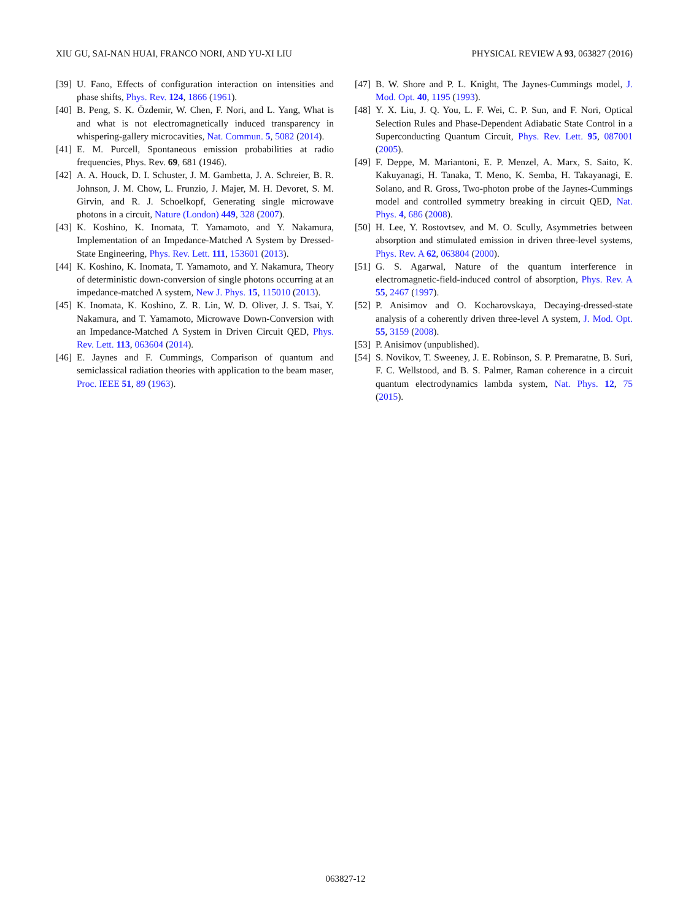XIU GU, SAI-NAN HUAI, FRANCO NORI, AND YU-XI LIU PHYSICAL REVIEW A 93, 063827 (2016)
[39] U. Fano, Effects of configuration interaction on intensities and phase shifts, Phys. Rev. 124, 1866 (1961).
[40] B. Peng, S. K. Özdemir, W. Chen, F. Nori, and L. Yang, What is and what is not electromagnetically induced transparency in whispering-gallery microcavities, Nat. Commun. 5, 5082 (2014).
[41] E. M. Purcell, Spontaneous emission probabilities at radio frequencies, Phys. Rev. 69, 681 (1946).
[42] A. A. Houck, D. I. Schuster, J. M. Gambetta, J. A. Schreier, B. R. Johnson, J. M. Chow, L. Frunzio, J. Majer, M. H. Devoret, S. M. Girvin, and R. J. Schoelkopf, Generating single microwave photons in a circuit, Nature (London) 449, 328 (2007).
[43] K. Koshino, K. Inomata, T. Yamamoto, and Y. Nakamura, Implementation of an Impedance-Matched Λ System by Dressed-State Engineering, Phys. Rev. Lett. 111, 153601 (2013).
[44] K. Koshino, K. Inomata, T. Yamamoto, and Y. Nakamura, Theory of deterministic down-conversion of single photons occurring at an impedance-matched Λ system, New J. Phys. 15, 115010 (2013).
[45] K. Inomata, K. Koshino, Z. R. Lin, W. D. Oliver, J. S. Tsai, Y. Nakamura, and T. Yamamoto, Microwave Down-Conversion with an Impedance-Matched Λ System in Driven Circuit QED, Phys. Rev. Lett. 113, 063604 (2014).
[46] E. Jaynes and F. Cummings, Comparison of quantum and semiclassical radiation theories with application to the beam maser, Proc. IEEE 51, 89 (1963).
[47] B. W. Shore and P. L. Knight, The Jaynes-Cummings model, J. Mod. Opt. 40, 1195 (1993).
[48] Y. X. Liu, J. Q. You, L. F. Wei, C. P. Sun, and F. Nori, Optical Selection Rules and Phase-Dependent Adiabatic State Control in a Superconducting Quantum Circuit, Phys. Rev. Lett. 95, 087001 (2005).
[49] F. Deppe, M. Mariantoni, E. P. Menzel, A. Marx, S. Saito, K. Kakuyanagi, H. Tanaka, T. Meno, K. Semba, H. Takayanagi, E. Solano, and R. Gross, Two-photon probe of the Jaynes-Cummings model and controlled symmetry breaking in circuit QED, Nat. Phys. 4, 686 (2008).
[50] H. Lee, Y. Rostovtsev, and M. O. Scully, Asymmetries between absorption and stimulated emission in driven three-level systems, Phys. Rev. A 62, 063804 (2000).
[51] G. S. Agarwal, Nature of the quantum interference in electromagnetic-field-induced control of absorption, Phys. Rev. A 55, 2467 (1997).
[52] P. Anisimov and O. Kocharovskaya, Decaying-dressed-state analysis of a coherently driven three-level Λ system, J. Mod. Opt. 55, 3159 (2008).
[53] P. Anisimov (unpublished).
[54] S. Novikov, T. Sweeney, J. E. Robinson, S. P. Premaratne, B. Suri, F. C. Wellstood, and B. S. Palmer, Raman coherence in a circuit quantum electrodynamics lambda system, Nat. Phys. 12, 75 (2015).
063827-12